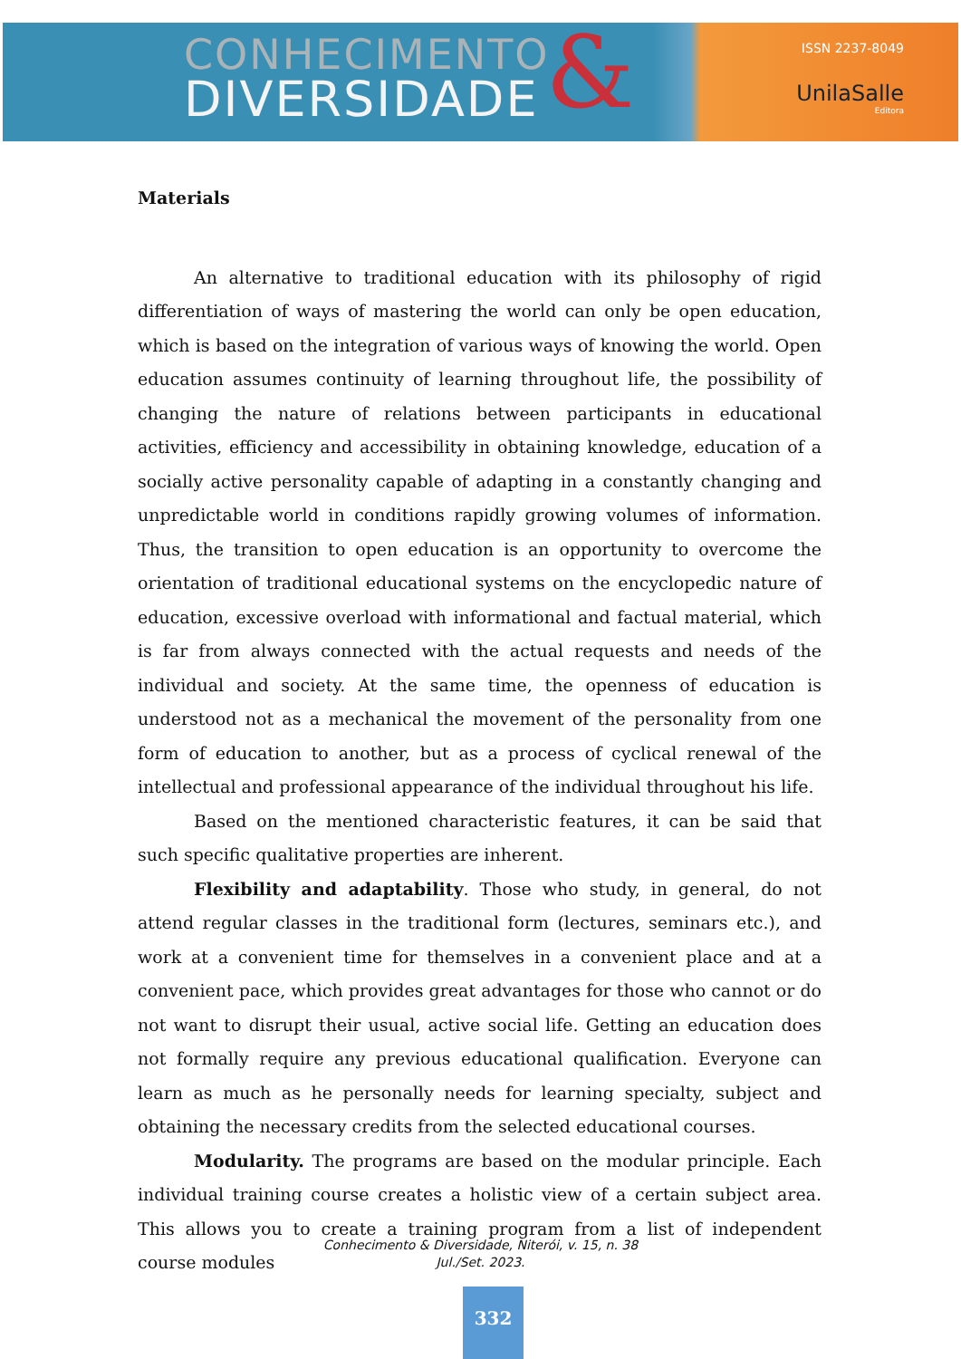CONHECIMENTO
DIVERSIDADE
&
ISSN 2237-8049
UnilaSalle
Editora
Materials
An alternative to traditional education with its philosophy of rigid differentiation of ways of mastering the world can only be open education, which is based on the integration of various ways of knowing the world. Open education assumes continuity of learning throughout life, the possibility of changing the nature of relations between participants in educational activities, efficiency and accessibility in obtaining knowledge, education of a socially active personality capable of adapting in a constantly changing and unpredictable world in conditions rapidly growing volumes of information. Thus, the transition to open education is an opportunity to overcome the orientation of traditional educational systems on the encyclopedic nature of education, excessive overload with informational and factual material, which is far from always connected with the actual requests and needs of the individual and society. At the same time, the openness of education is understood not as a mechanical the movement of the personality from one form of education to another, but as a process of cyclical renewal of the intellectual and professional appearance of the individual throughout his life.
Based on the mentioned characteristic features, it can be said that such specific qualitative properties are inherent.
Flexibility and adaptability. Those who study, in general, do not attend regular classes in the traditional form (lectures, seminars etc.), and work at a convenient time for themselves in a convenient place and at a convenient pace, which provides great advantages for those who cannot or do not want to disrupt their usual, active social life. Getting an education does not formally require any previous educational qualification. Everyone can learn as much as he personally needs for learning specialty, subject and obtaining the necessary credits from the selected educational courses.
Modularity. The programs are based on the modular principle. Each individual training course creates a holistic view of a certain subject area. This allows you to create a training program from a list of independent course modules
Conhecimento & Diversidade, Niterói, v. 15, n. 38
Jul./Set. 2023.
332